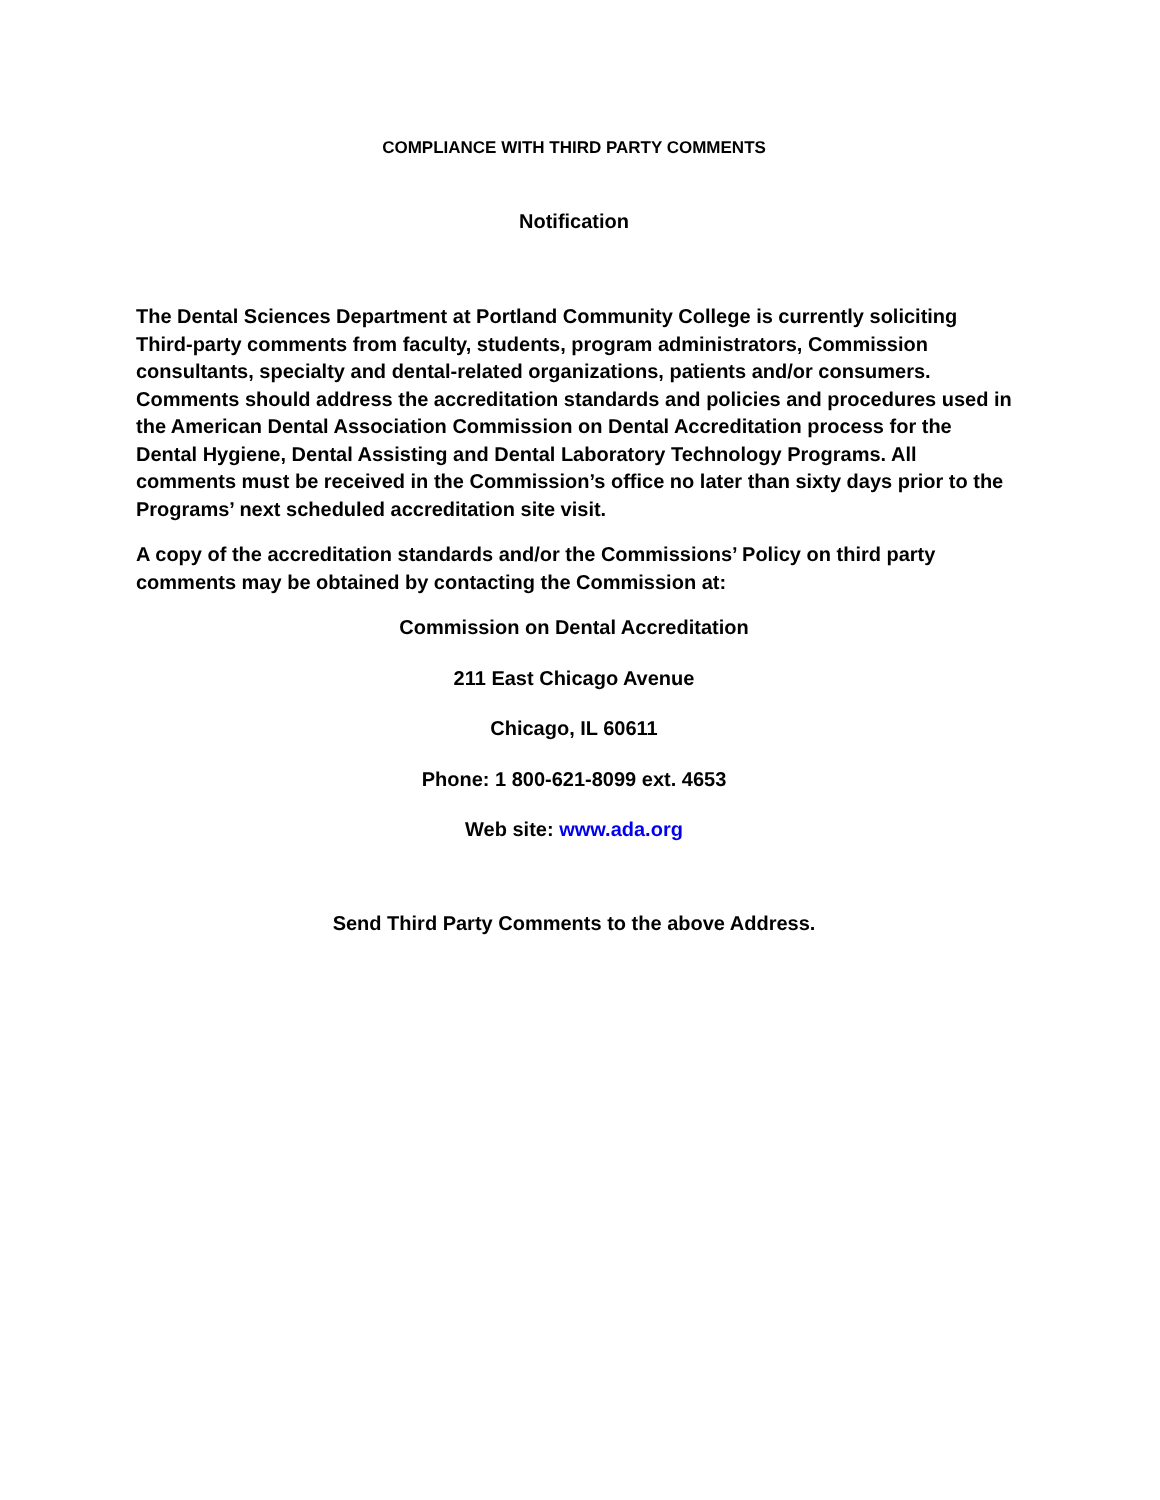COMPLIANCE WITH THIRD PARTY COMMENTS
Notification
The Dental Sciences Department at Portland Community College is currently soliciting Third-party comments from faculty, students, program administrators, Commission consultants, specialty and dental-related organizations, patients and/or consumers. Comments should address the accreditation standards and policies and procedures used in the American Dental Association Commission on Dental Accreditation process for the Dental Hygiene, Dental Assisting and Dental Laboratory Technology Programs. All comments must be received in the Commission’s office no later than sixty days prior to the Programs’ next scheduled accreditation site visit.
A copy of the accreditation standards and/or the Commissions’ Policy on third party comments may be obtained by contacting the Commission at:
Commission on Dental Accreditation
211 East Chicago Avenue
Chicago, IL 60611
Phone: 1 800-621-8099 ext. 4653
Web site: www.ada.org
Send Third Party Comments to the above Address.